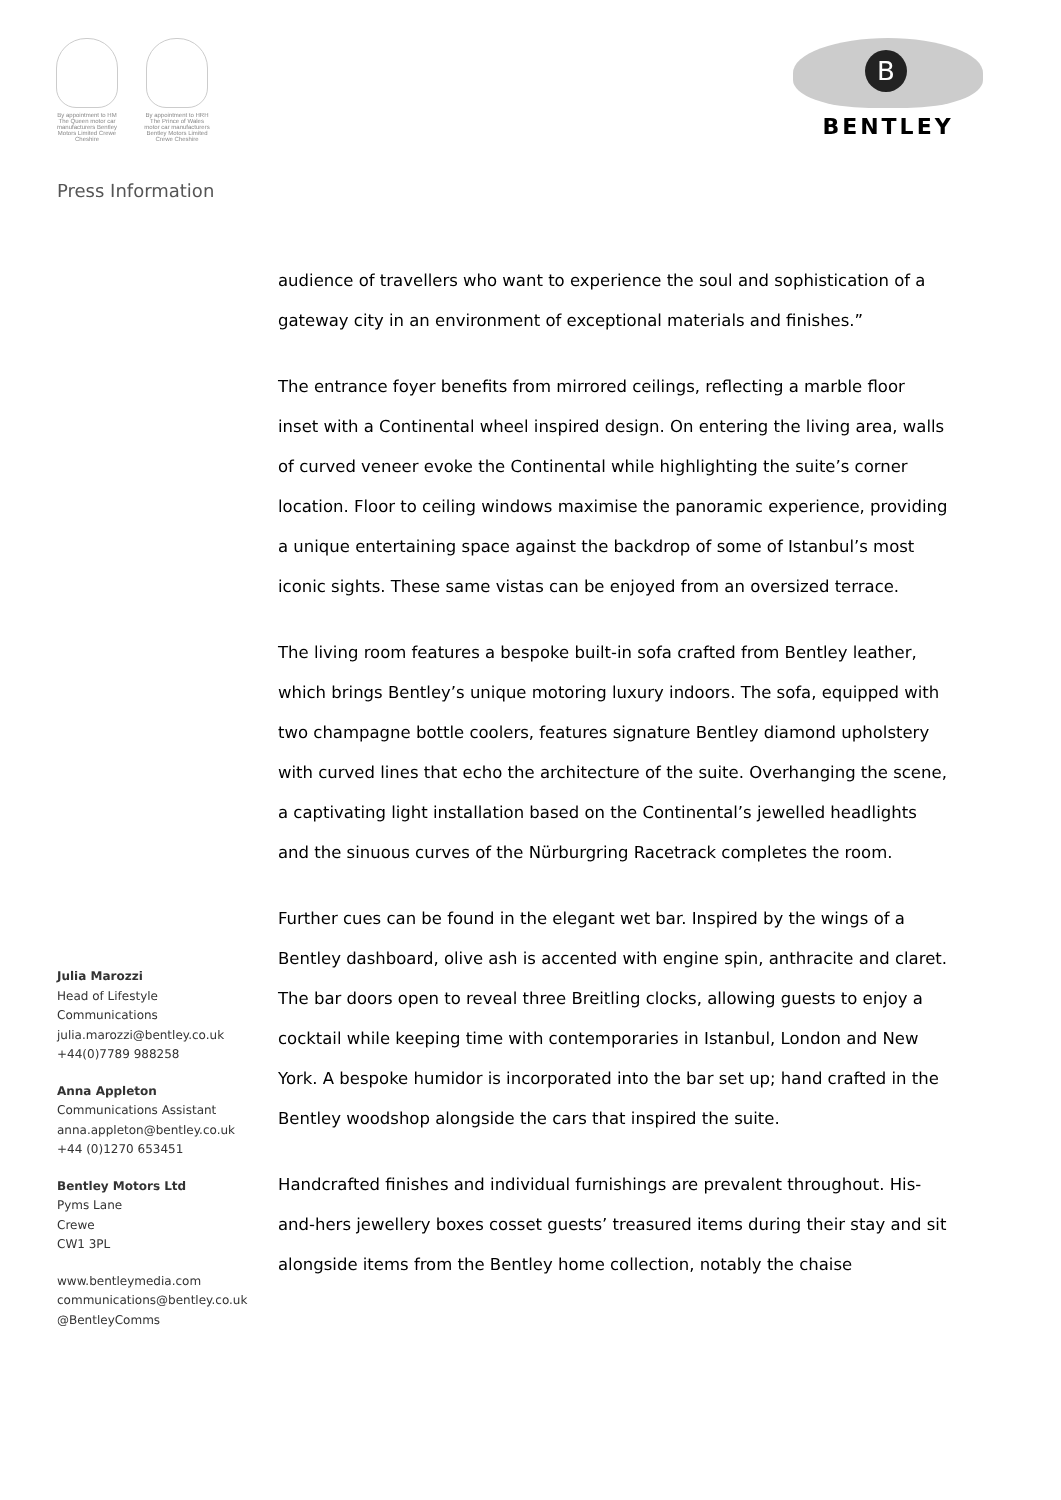By appointment to HM The Queen motor car manufacturers Bentley Motors Limited Crewe Cheshire
By appointment to HRH The Prince of Wales motor car manufacturers Bentley Motors Limited Crewe Cheshire
B
BENTLEY
Press Information
Julia Marozzi
Head of Lifestyle
Communications
julia.marozzi@bentley.co.uk
+44(0)7789 988258
Anna Appleton
Communications Assistant
anna.appleton@bentley.co.uk
+44 (0)1270 653451
Bentley Motors Ltd
Pyms Lane
Crewe
CW1 3PL
www.bentleymedia.com
communications@bentley.co.uk
@BentleyComms
audience of travellers who want to experience the soul and sophistication of a gateway city in an environment of exceptional materials and finishes.”
The entrance foyer benefits from mirrored ceilings, reflecting a marble floor inset with a Continental wheel inspired design. On entering the living area, walls of curved veneer evoke the Continental while highlighting the suite’s corner location. Floor to ceiling windows maximise the panoramic experience, providing a unique entertaining space against the backdrop of some of Istanbul’s most iconic sights. These same vistas can be enjoyed from an oversized terrace.
The living room features a bespoke built-in sofa crafted from Bentley leather, which brings Bentley’s unique motoring luxury indoors. The sofa, equipped with two champagne bottle coolers, features signature Bentley diamond upholstery with curved lines that echo the architecture of the suite. Overhanging the scene, a captivating light installation based on the Continental’s jewelled headlights and the sinuous curves of the Nürburgring Racetrack completes the room.
Further cues can be found in the elegant wet bar. Inspired by the wings of a Bentley dashboard, olive ash is accented with engine spin, anthracite and claret. The bar doors open to reveal three Breitling clocks, allowing guests to enjoy a cocktail while keeping time with contemporaries in Istanbul, London and New York. A bespoke humidor is incorporated into the bar set up; hand crafted in the Bentley woodshop alongside the cars that inspired the suite.
Handcrafted finishes and individual furnishings are prevalent throughout. His-and-hers jewellery boxes cosset guests’ treasured items during their stay and sit alongside items from the Bentley home collection, notably the chaise